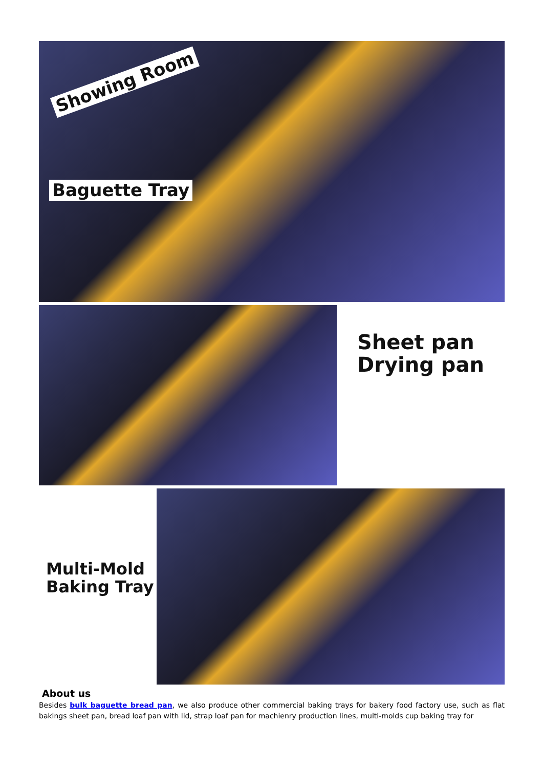Showing Room
Baguette Tray
Sheet pan
Drying pan
Multi-Mold
Baking Tray
About us
Besides bulk baguette bread pan, we also produce other commercial baking trays for bakery food factory use, such as flat bakings sheet pan, bread loaf pan with lid, strap loaf pan for machienry production lines, multi-molds cup baking tray for